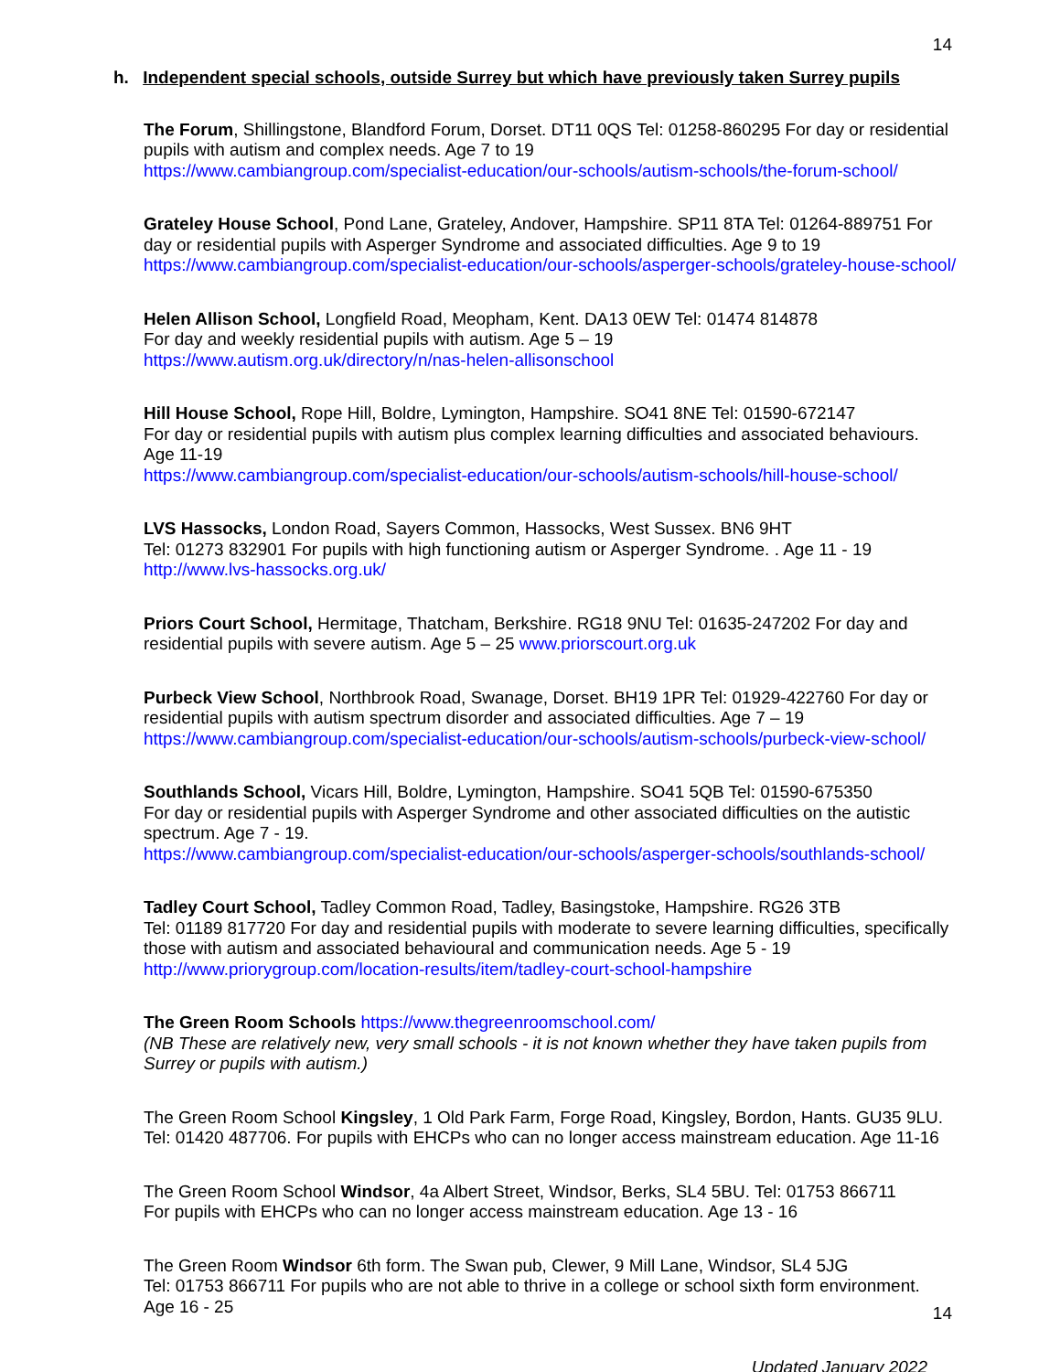14
h. Independent special schools, outside Surrey but which have previously taken Surrey pupils
The Forum, Shillingstone, Blandford Forum, Dorset. DT11 0QS Tel: 01258-860295 For day or residential pupils with autism and complex needs. Age 7 to 19
https://www.cambiangroup.com/specialist-education/our-schools/autism-schools/the-forum-school/
Grateley House School, Pond Lane, Grateley, Andover, Hampshire. SP11 8TA Tel: 01264-889751 For day or residential pupils with Asperger Syndrome and associated difficulties. Age 9 to 19
https://www.cambiangroup.com/specialist-education/our-schools/asperger-schools/grateley-house-school/
Helen Allison School, Longfield Road, Meopham, Kent. DA13 0EW Tel: 01474 814878
For day and weekly residential pupils with autism. Age 5 – 19
https://www.autism.org.uk/directory/n/nas-helen-allisonschool
Hill House School, Rope Hill, Boldre, Lymington, Hampshire. SO41 8NE Tel: 01590-672147
For day or residential pupils with autism plus complex learning difficulties and associated behaviours. Age 11-19
https://www.cambiangroup.com/specialist-education/our-schools/autism-schools/hill-house-school/
LVS Hassocks, London Road, Sayers Common, Hassocks, West Sussex. BN6 9HT
Tel: 01273 832901 For pupils with high functioning autism or Asperger Syndrome. . Age 11 - 19
http://www.lvs-hassocks.org.uk/
Priors Court School, Hermitage, Thatcham, Berkshire. RG18 9NU Tel: 01635-247202 For day and residential pupils with severe autism. Age 5 – 25 www.priorscourt.org.uk
Purbeck View School, Northbrook Road, Swanage, Dorset. BH19 1PR Tel: 01929-422760 For day or residential pupils with autism spectrum disorder and associated difficulties. Age 7 – 19
https://www.cambiangroup.com/specialist-education/our-schools/autism-schools/purbeck-view-school/
Southlands School, Vicars Hill, Boldre, Lymington, Hampshire. SO41 5QB Tel: 01590-675350
For day or residential pupils with Asperger Syndrome and other associated difficulties on the autistic spectrum. Age 7 - 19.
https://www.cambiangroup.com/specialist-education/our-schools/asperger-schools/southlands-school/
Tadley Court School, Tadley Common Road, Tadley, Basingstoke, Hampshire. RG26 3TB
Tel: 01189 817720 For day and residential pupils with moderate to severe learning difficulties, specifically those with autism and associated behavioural and communication needs. Age 5 - 19
http://www.priorygroup.com/location-results/item/tadley-court-school-hampshire
The Green Room Schools https://www.thegreenroomschool.com/
(NB These are relatively new, very small schools - it is not known whether they have taken pupils from Surrey or pupils with autism.)
The Green Room School Kingsley, 1 Old Park Farm, Forge Road, Kingsley, Bordon, Hants. GU35 9LU. Tel: 01420 487706. For pupils with EHCPs who can no longer access mainstream education. Age 11-16
The Green Room School Windsor, 4a Albert Street, Windsor, Berks, SL4 5BU. Tel: 01753 866711
For pupils with EHCPs who can no longer access mainstream education. Age 13 - 16
The Green Room Windsor 6th form. The Swan pub, Clewer, 9 Mill Lane, Windsor, SL4 5JG
Tel: 01753 866711 For pupils who are not able to thrive in a college or school sixth form environment. Age 16 - 25
Updated January 2022
14